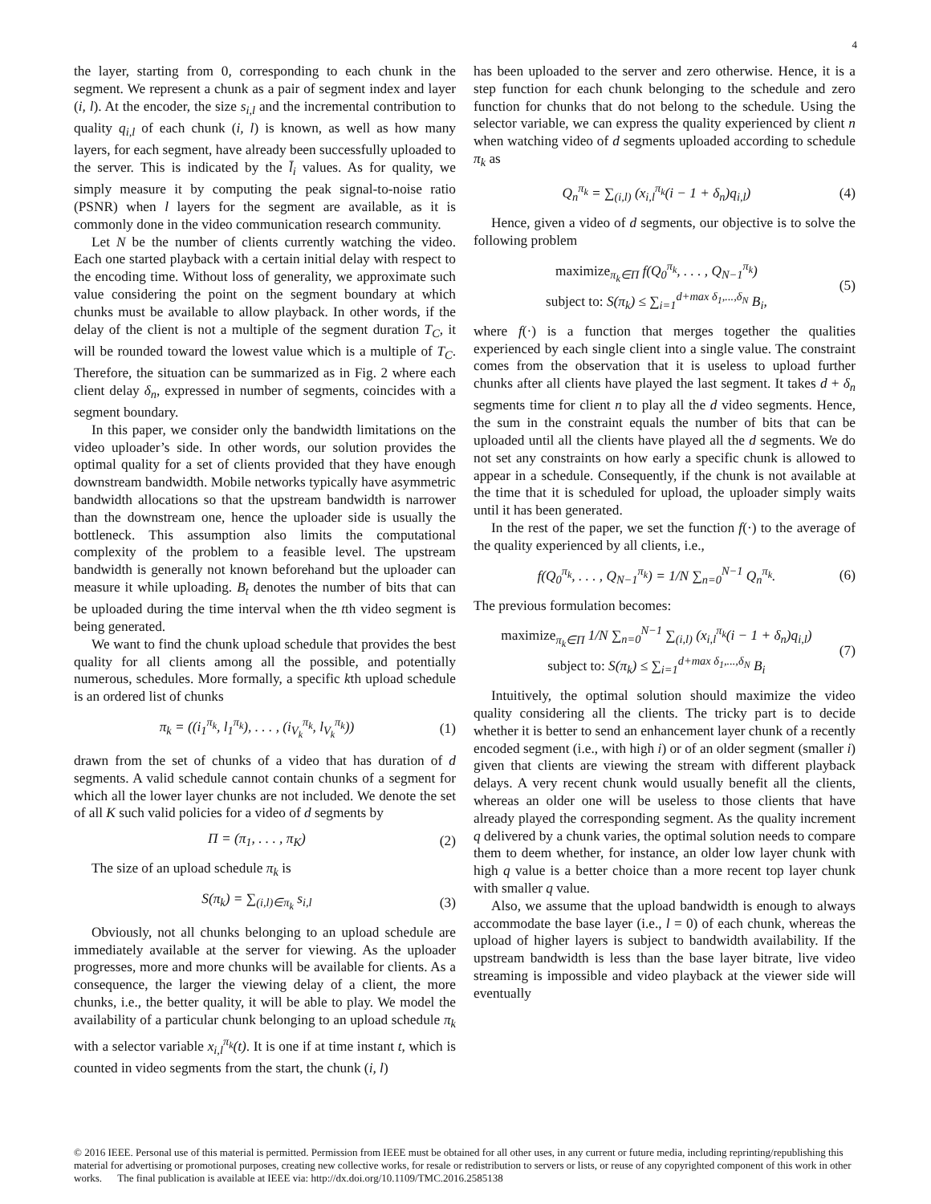4
the layer, starting from 0, corresponding to each chunk in the segment. We represent a chunk as a pair of segment index and layer (i, l). At the encoder, the size s<sub>i,l</sub> and the incremental contribution to quality q<sub>i,l</sub> of each chunk (i, l) is known, as well as how many layers, for each segment, have already been successfully uploaded to the server. This is indicated by the l̄<sub>i</sub> values. As for quality, we simply measure it by computing the peak signal-to-noise ratio (PSNR) when l layers for the segment are available, as it is commonly done in the video communication research community.
Let N be the number of clients currently watching the video. Each one started playback with a certain initial delay with respect to the encoding time. Without loss of generality, we approximate such value considering the point on the segment boundary at which chunks must be available to allow playback. In other words, if the delay of the client is not a multiple of the segment duration T<sub>C</sub>, it will be rounded toward the lowest value which is a multiple of T<sub>C</sub>. Therefore, the situation can be summarized as in Fig. 2 where each client delay δ<sub>n</sub>, expressed in number of segments, coincides with a segment boundary.
In this paper, we consider only the bandwidth limitations on the video uploader’s side. In other words, our solution provides the optimal quality for a set of clients provided that they have enough downstream bandwidth. Mobile networks typically have asymmetric bandwidth allocations so that the upstream bandwidth is narrower than the downstream one, hence the uploader side is usually the bottleneck. This assumption also limits the computational complexity of the problem to a feasible level. The upstream bandwidth is generally not known beforehand but the uploader can measure it while uploading. B<sub>t</sub> denotes the number of bits that can be uploaded during the time interval when the tth video segment is being generated.
We want to find the chunk upload schedule that provides the best quality for all clients among all the possible, and potentially numerous, schedules. More formally, a specific kth upload schedule is an ordered list of chunks
π<sub>k</sub> = ((i<sub>1</sub><sup>π<sub>k</sub></sup>, l<sub>1</sub><sup>π<sub>k</sub></sup>), . . . , (i<sub>V<sub>k</sub></sub><sup>π<sub>k</sub></sup>, l<sub>V<sub>k</sub></sub><sup>π<sub>k</sub></sup>)) (1)
drawn from the set of chunks of a video that has duration of d segments. A valid schedule cannot contain chunks of a segment for which all the lower layer chunks are not included. We denote the set of all K such valid policies for a video of d segments by
Π = (π<sub>1</sub>, . . . , π<sub>K</sub>) (2)
The size of an upload schedule π<sub>k</sub> is
S(π<sub>k</sub>) = ∑<sub>(i,l)∈π<sub>k</sub></sub> s<sub>i,l</sub> (3)
Obviously, not all chunks belonging to an upload schedule are immediately available at the server for viewing. As the uploader progresses, more and more chunks will be available for clients. As a consequence, the larger the viewing delay of a client, the more chunks, i.e., the better quality, it will be able to play. We model the availability of a particular chunk belonging to an upload schedule π<sub>k</sub> with a selector variable x<sub>i,l</sub><sup>π<sub>k</sub></sup>(t). It is one if at time instant t, which is counted in video segments from the start, the chunk (i, l)
has been uploaded to the server and zero otherwise. Hence, it is a step function for each chunk belonging to the schedule and zero function for chunks that do not belong to the schedule. Using the selector variable, we can express the quality experienced by client n when watching video of d segments uploaded according to schedule π<sub>k</sub> as
Q<sub>n</sub><sup>π<sub>k</sub></sup> = ∑<sub>(i,l)</sub> (x<sub>i,l</sub><sup>π<sub>k</sub></sup>(i − 1 + δ<sub>n</sub>)q<sub>i,l</sub>) (4)
Hence, given a video of d segments, our objective is to solve the following problem
maximize<sub>π<sub>k</sub>∈Π</sub> f(Q<sub>0</sub><sup>π<sub>k</sub></sup>, . . . , Q<sub>N−1</sub><sup>π<sub>k</sub></sup>)
subject to: S(π<sub>k</sub>) ≤ ∑<sub>i=1</sub><sup>d+max δ<sub>1</sub>,...,δ<sub>N</sub></sup> B<sub>i</sub>, (5)
where f(·) is a function that merges together the qualities experienced by each single client into a single value. The constraint comes from the observation that it is useless to upload further chunks after all clients have played the last segment. It takes d + δ<sub>n</sub> segments time for client n to play all the d video segments. Hence, the sum in the constraint equals the number of bits that can be uploaded until all the clients have played all the d segments. We do not set any constraints on how early a specific chunk is allowed to appear in a schedule. Consequently, if the chunk is not available at the time that it is scheduled for upload, the uploader simply waits until it has been generated.
In the rest of the paper, we set the function f(·) to the average of the quality experienced by all clients, i.e.,
f(Q<sub>0</sub><sup>π<sub>k</sub></sup>, . . . , Q<sub>N−1</sub><sup>π<sub>k</sub></sup>) = 1/N ∑<sub>n=0</sub><sup>N−1</sup> Q<sub>n</sub><sup>π<sub>k</sub></sup>. (6)
The previous formulation becomes:
maximize<sub>π<sub>k</sub>∈Π</sub> 1/N ∑<sub>n=0</sub><sup>N−1</sup> ∑<sub>(i,l)</sub> (x<sub>i,l</sub><sup>π<sub>k</sub></sup>(i − 1 + δ<sub>n</sub>)q<sub>i,l</sub>)
subject to: S(π<sub>k</sub>) ≤ ∑<sub>i=1</sub><sup>d+max δ<sub>1</sub>,...,δ<sub>N</sub></sup> B<sub>i</sub> (7)
Intuitively, the optimal solution should maximize the video quality considering all the clients. The tricky part is to decide whether it is better to send an enhancement layer chunk of a recently encoded segment (i.e., with high i) or of an older segment (smaller i) given that clients are viewing the stream with different playback delays. A very recent chunk would usually benefit all the clients, whereas an older one will be useless to those clients that have already played the corresponding segment. As the quality increment q delivered by a chunk varies, the optimal solution needs to compare them to deem whether, for instance, an older low layer chunk with high q value is a better choice than a more recent top layer chunk with smaller q value.
Also, we assume that the upload bandwidth is enough to always accommodate the base layer (i.e., l = 0) of each chunk, whereas the upload of higher layers is subject to bandwidth availability. If the upstream bandwidth is less than the base layer bitrate, live video streaming is impossible and video playback at the viewer side will eventually
© 2016 IEEE. Personal use of this material is permitted. Permission from IEEE must be obtained for all other uses, in any current or future media, including reprinting/republishing this material for advertising or promotional purposes, creating new collective works, for resale or redistribution to servers or lists, or reuse of any copyrighted component of this work in other works. The final publication is available at IEEE via: http://dx.doi.org/10.1109/TMC.2016.2585138